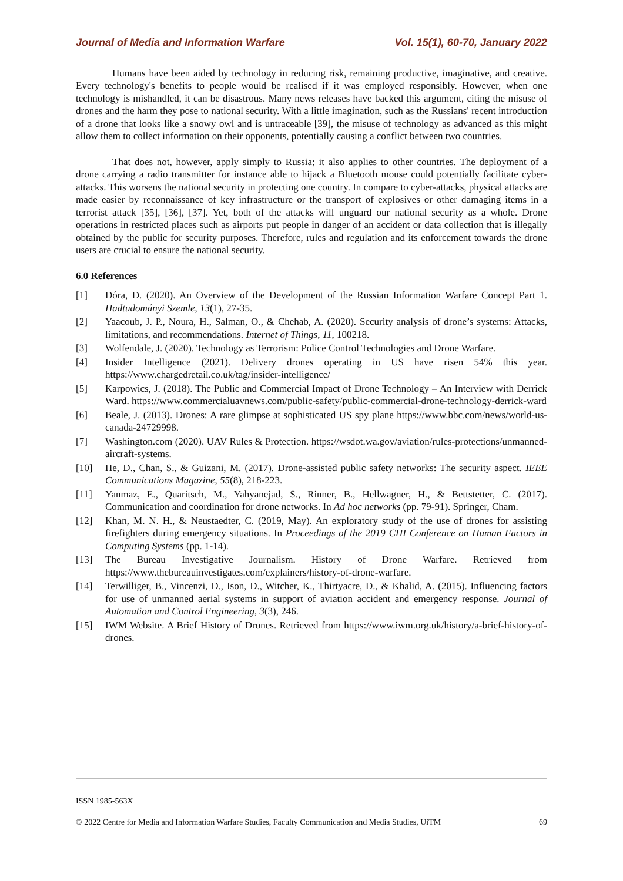Journal of Media and Information Warfare Vol. 15(1), 60-70, January 2022
Humans have been aided by technology in reducing risk, remaining productive, imaginative, and creative. Every technology's benefits to people would be realised if it was employed responsibly. However, when one technology is mishandled, it can be disastrous. Many news releases have backed this argument, citing the misuse of drones and the harm they pose to national security. With a little imagination, such as the Russians' recent introduction of a drone that looks like a snowy owl and is untraceable [39], the misuse of technology as advanced as this might allow them to collect information on their opponents, potentially causing a conflict between two countries.
That does not, however, apply simply to Russia; it also applies to other countries. The deployment of a drone carrying a radio transmitter for instance able to hijack a Bluetooth mouse could potentially facilitate cyber-attacks. This worsens the national security in protecting one country. In compare to cyber-attacks, physical attacks are made easier by reconnaissance of key infrastructure or the transport of explosives or other damaging items in a terrorist attack [35], [36], [37]. Yet, both of the attacks will unguard our national security as a whole. Drone operations in restricted places such as airports put people in danger of an accident or data collection that is illegally obtained by the public for security purposes. Therefore, rules and regulation and its enforcement towards the drone users are crucial to ensure the national security.
6.0 References
[1] Dóra, D. (2020). An Overview of the Development of the Russian Information Warfare Concept Part 1. Hadtudományi Szemle, 13(1), 27-35.
[2] Yaacoub, J. P., Noura, H., Salman, O., & Chehab, A. (2020). Security analysis of drone’s systems: Attacks, limitations, and recommendations. Internet of Things, 11, 100218.
[3] Wolfendale, J. (2020). Technology as Terrorism: Police Control Technologies and Drone Warfare.
[4] Insider Intelligence (2021). Delivery drones operating in US have risen 54% this year. https://www.chargedretail.co.uk/tag/insider-intelligence/
[5] Karpowics, J. (2018). The Public and Commercial Impact of Drone Technology – An Interview with Derrick Ward. https://www.commercialuavnews.com/public-safety/public-commercial-drone-technology-derrick-ward
[6] Beale, J. (2013). Drones: A rare glimpse at sophisticated US spy plane https://www.bbc.com/news/world-us-canada-24729998.
[7] Washington.com (2020). UAV Rules & Protection. https://wsdot.wa.gov/aviation/rules-protections/unmanned-aircraft-systems.
[10] He, D., Chan, S., & Guizani, M. (2017). Drone-assisted public safety networks: The security aspect. IEEE Communications Magazine, 55(8), 218-223.
[11] Yanmaz, E., Quaritsch, M., Yahyanejad, S., Rinner, B., Hellwagner, H., & Bettstetter, C. (2017). Communication and coordination for drone networks. In Ad hoc networks (pp. 79-91). Springer, Cham.
[12] Khan, M. N. H., & Neustaedter, C. (2019, May). An exploratory study of the use of drones for assisting firefighters during emergency situations. In Proceedings of the 2019 CHI Conference on Human Factors in Computing Systems (pp. 1-14).
[13] The Bureau Investigative Journalism. History of Drone Warfare. Retrieved from https://www.thebureauinvestigates.com/explainers/history-of-drone-warfare.
[14] Terwilliger, B., Vincenzi, D., Ison, D., Witcher, K., Thirtyacre, D., & Khalid, A. (2015). Influencing factors for use of unmanned aerial systems in support of aviation accident and emergency response. Journal of Automation and Control Engineering, 3(3), 246.
[15] IWM Website. A Brief History of Drones. Retrieved from https://www.iwm.org.uk/history/a-brief-history-of-drones.
ISSN 1985-563X
© 2022 Centre for Media and Information Warfare Studies, Faculty Communication and Media Studies, UiTM 69